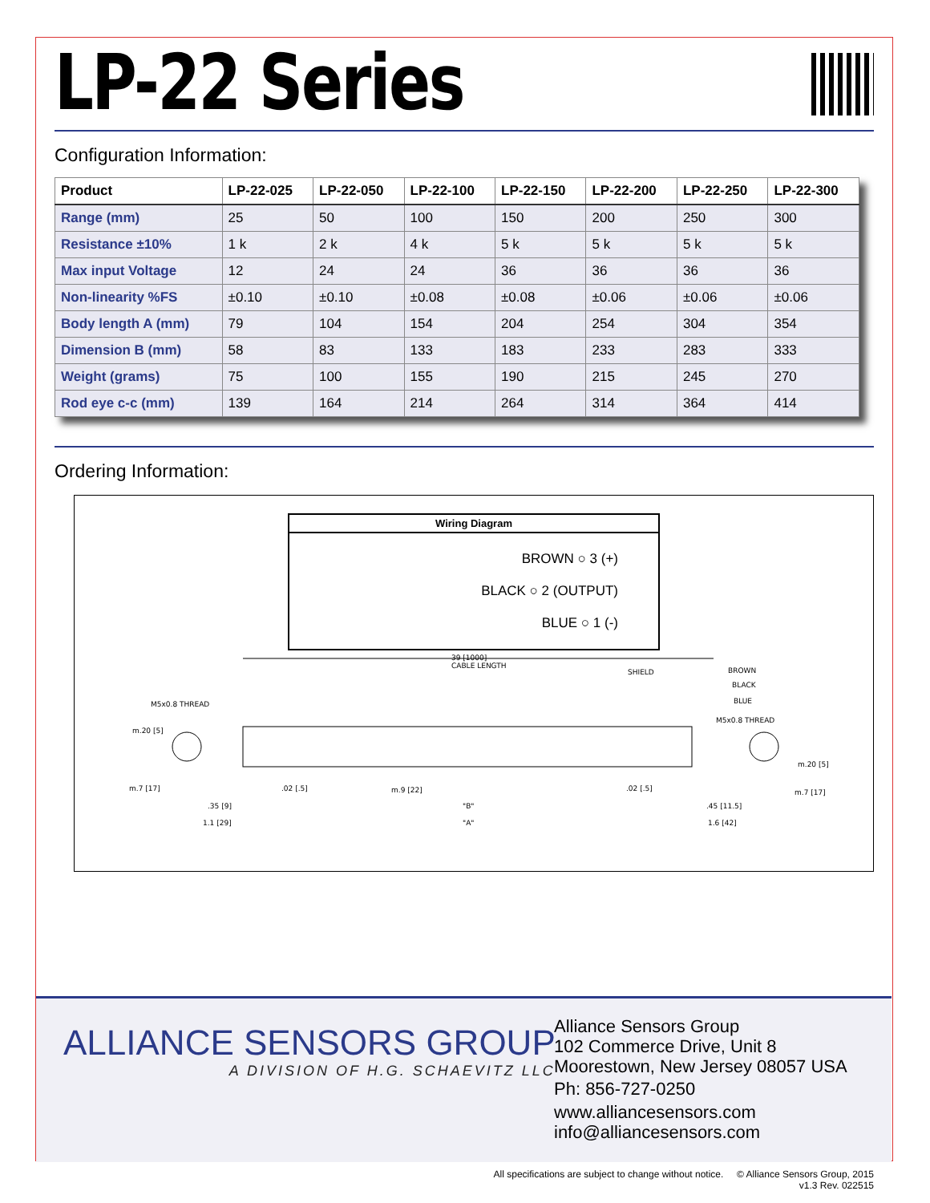LP-22 Series
Configuration Information:
| Product | LP-22-025 | LP-22-050 | LP-22-100 | LP-22-150 | LP-22-200 | LP-22-250 | LP-22-300 |
| --- | --- | --- | --- | --- | --- | --- | --- |
| Range (mm) | 25 | 50 | 100 | 150 | 200 | 250 | 300 |
| Resistance ±10% | 1 k | 2 k | 4 k | 5 k | 5 k | 5 k | 5 k |
| Max input Voltage | 12 | 24 | 24 | 36 | 36 | 36 | 36 |
| Non-linearity %FS | ±0.10 | ±0.10 | ±0.08 | ±0.08 | ±0.06 | ±0.06 | ±0.06 |
| Body length A (mm) | 79 | 104 | 154 | 204 | 254 | 304 | 354 |
| Dimension B (mm) | 58 | 83 | 133 | 183 | 233 | 283 | 333 |
| Weight (grams) | 75 | 100 | 155 | 190 | 215 | 245 | 270 |
| Rod eye c-c (mm) | 139 | 164 | 214 | 264 | 314 | 364 | 414 |
Ordering Information:
Wiring Diagram
BROWN ○ 3 (+)
BLACK ○ 2 (OUTPUT)
BLUE ○ 1 (-)
39 [1000]
CABLE LENGTH
SHIELD
BROWN
BLACK
BLUE
M5x0.8 THREAD
M5x0.8 THREAD
m.20 [5]
m.20 [5]
m.7 [17]
m.7 [17]
.02 [.5]
m.9 [22]
.02 [.5]
.35 [9]
"B"
.45 [11.5]
1.1 [29]
"A"
1.6 [42]
ALLIANCE SENSORS GROUP
A DIVISION OF H.G. SCHAEVITZ LLC
Alliance Sensors Group
102 Commerce Drive, Unit 8
Moorestown, New Jersey 08057 USA
Ph: 856-727-0250
www.alliancesensors.com
info@alliancesensors.com
All specifications are subject to change without notice. © Alliance Sensors Group, 2015
v1.3 Rev. 022515